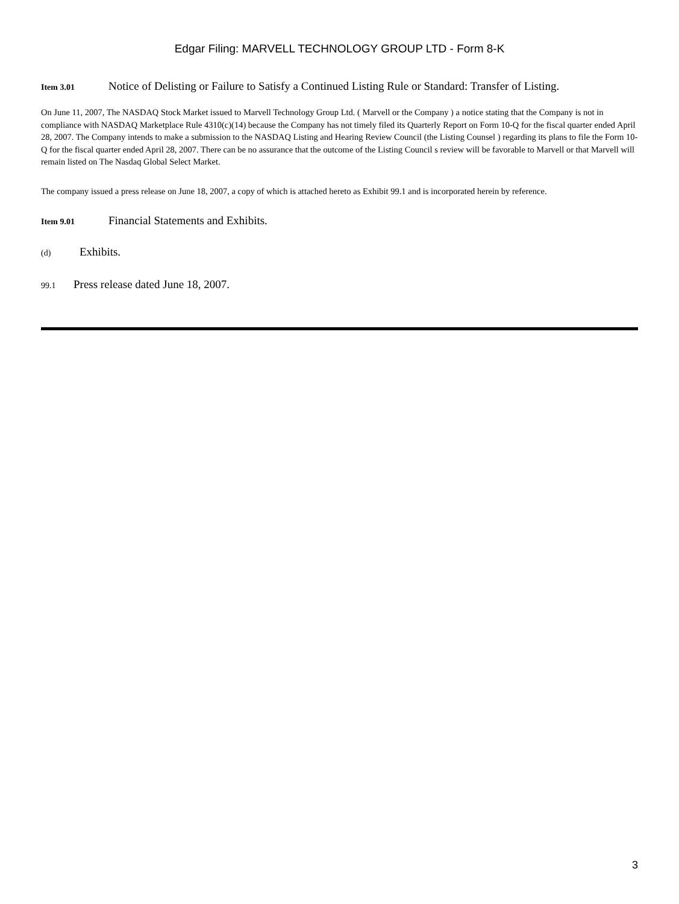Edgar Filing: MARVELL TECHNOLOGY GROUP LTD - Form 8-K
Item 3.01 Notice of Delisting or Failure to Satisfy a Continued Listing Rule or Standard: Transfer of Listing.
On June 11, 2007, The NASDAQ Stock Market issued to Marvell Technology Group Ltd. ( Marvell or the Company ) a notice stating that the Company is not in compliance with NASDAQ Marketplace Rule 4310(c)(14) because the Company has not timely filed its Quarterly Report on Form 10-Q for the fiscal quarter ended April 28, 2007. The Company intends to make a submission to the NASDAQ Listing and Hearing Review Council (the Listing Counsel ) regarding its plans to file the Form 10-Q for the fiscal quarter ended April 28, 2007. There can be no assurance that the outcome of the Listing Council s review will be favorable to Marvell or that Marvell will remain listed on The Nasdaq Global Select Market.
The company issued a press release on June 18, 2007, a copy of which is attached hereto as Exhibit 99.1 and is incorporated herein by reference.
Item 9.01 Financial Statements and Exhibits.
(d) Exhibits.
99.1 Press release dated June 18, 2007.
3